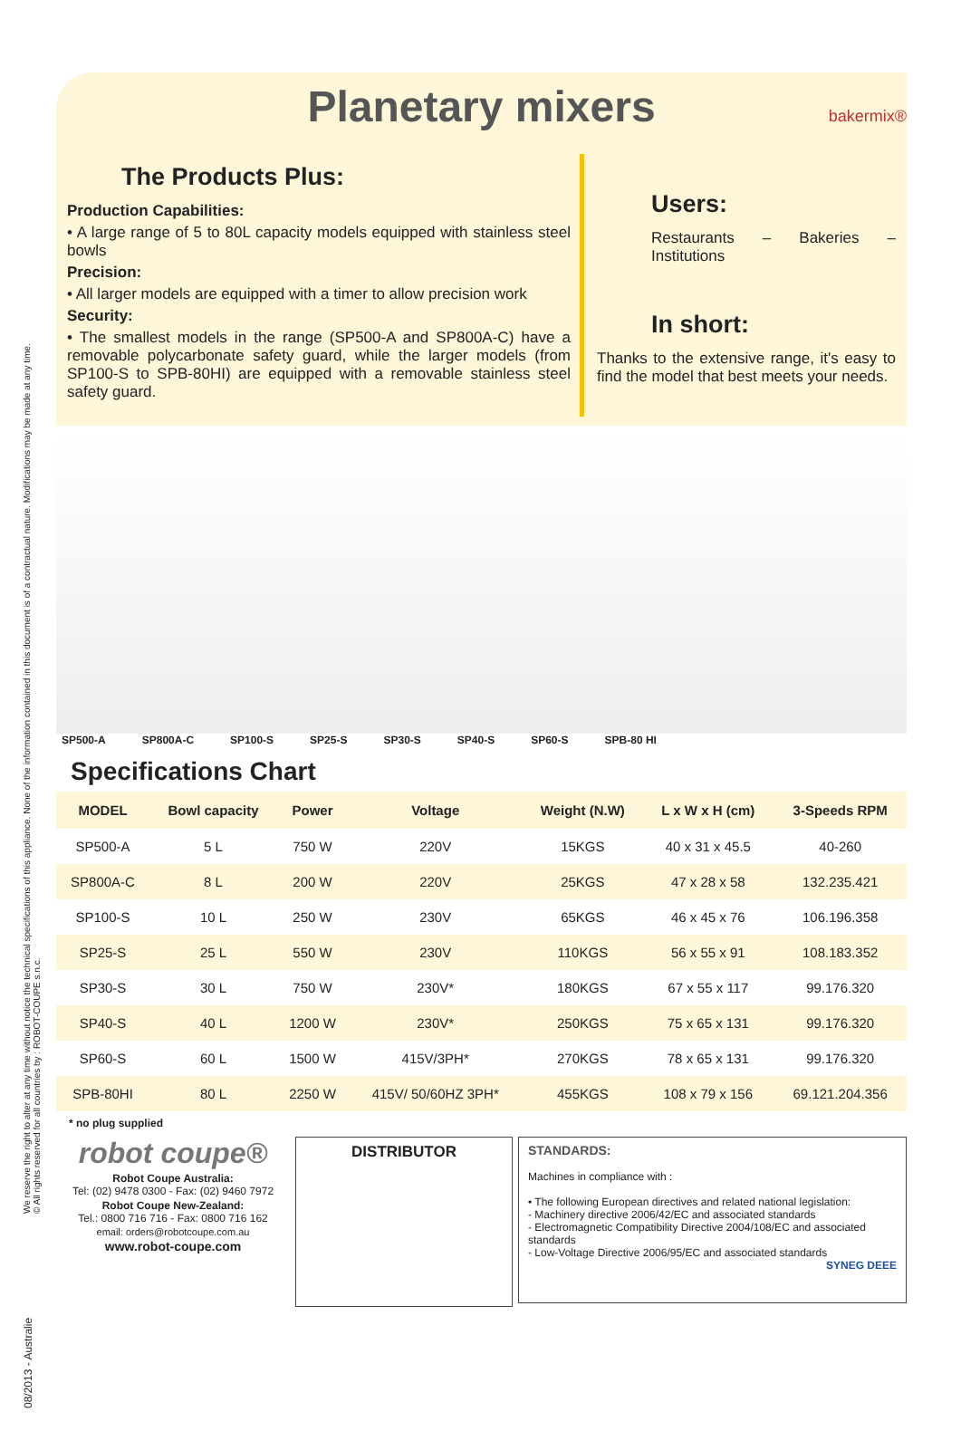bakermix®
Planetary mixers
The Products Plus:
Production Capabilities:
• A large range of 5 to 80L capacity models equipped with stainless steel bowls
Precision:
• All larger models are equipped with a timer to allow precision work
Security:
• The smallest models in the range (SP500-A and SP800A-C) have a removable polycarbonate safety guard, while the larger models (from SP100-S to SPB-80HI) are equipped with a removable stainless steel safety guard.
Users:
Restaurants – Bakeries – Institutions
In short:
Thanks to the extensive range, it's easy to find the model that best meets your needs.
SP500-A SP800A-C SP100-S SP25-S SP30-S SP40-S SP60-S SPB-80 HI
Specifications Chart
| MODEL | Bowl capacity | Power | Voltage | Weight (N.W) | L x W x H (cm) | 3-Speeds RPM |
| --- | --- | --- | --- | --- | --- | --- |
| SP500-A | 5 L | 750 W | 220V | 15KGS | 40 x 31 x 45.5 | 40-260 |
| SP800A-C | 8 L | 200 W | 220V | 25KGS | 47 x 28 x 58 | 132.235.421 |
| SP100-S | 10 L | 250 W | 230V | 65KGS | 46 x 45 x 76 | 106.196.358 |
| SP25-S | 25 L | 550 W | 230V | 110KGS | 56 x 55 x 91 | 108.183.352 |
| SP30-S | 30 L | 750 W | 230V* | 180KGS | 67 x 55 x 117 | 99.176.320 |
| SP40-S | 40 L | 1200 W | 230V* | 250KGS | 75 x 65 x 131 | 99.176.320 |
| SP60-S | 60 L | 1500 W | 415V/3PH* | 270KGS | 78 x 65 x 131 | 99.176.320 |
| SPB-80HI | 80 L | 2250 W | 415V/ 50/60HZ 3PH* | 455KGS | 108 x 79 x 156 | 69.121.204.356 |
* no plug supplied
robot coupe®
Robot Coupe Australia:
Tel: (02) 9478 0300 - Fax: (02) 9460 7972
Robot Coupe New-Zealand:
Tel.: 0800 716 716 - Fax: 0800 716 162
email: orders@robotcoupe.com.au
www.robot-coupe.com
DISTRIBUTOR
STANDARDS:
Machines in compliance with :
• The following European directives and related national legislation:
- Machinery directive 2006/42/EC and associated standards
- Electromagnetic Compatibility Directive 2004/108/EC and associated standards
- Low-Voltage Directive 2006/95/EC and associated standards
SYNEG DEEE
We reserve the right to alter at any time without notice the technical specifications of this appliance. None of the information contained in this document is of a contractual nature. Modifications may be made at any time.
© All rights reserved for all countries by : ROBOT-COUPE s.n.c.
08/2013 - Australie